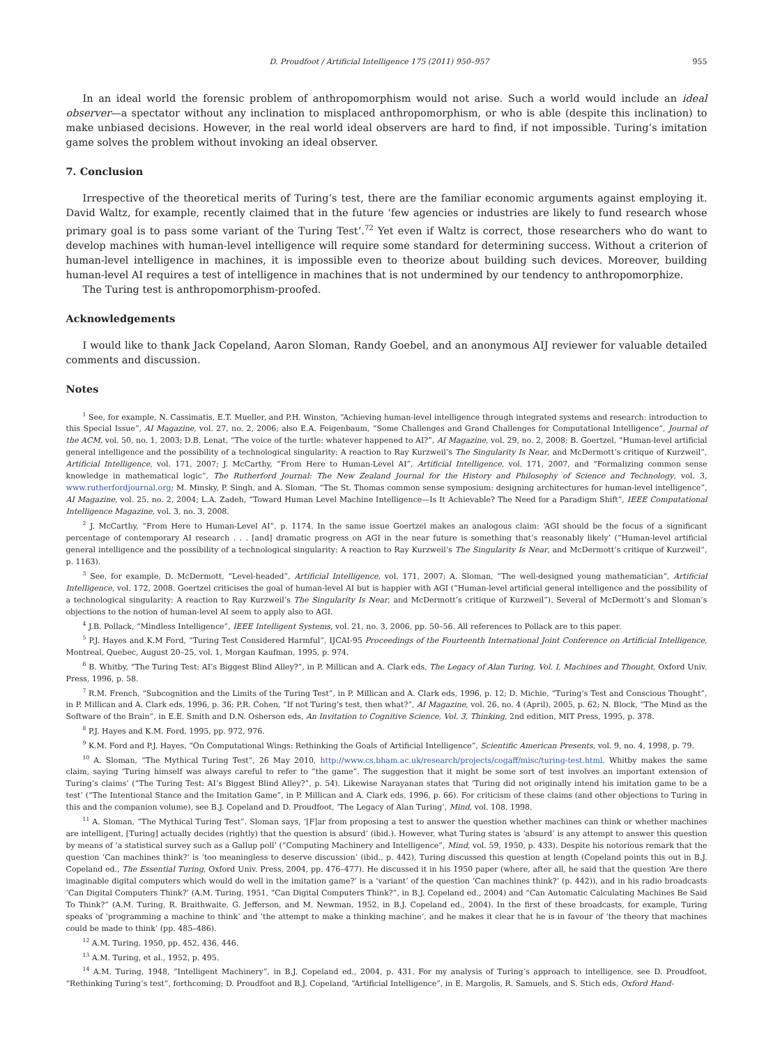D. Proudfoot / Artificial Intelligence 175 (2011) 950–957 955
In an ideal world the forensic problem of anthropomorphism would not arise. Such a world would include an ideal observer—a spectator without any inclination to misplaced anthropomorphism, or who is able (despite this inclination) to make unbiased decisions. However, in the real world ideal observers are hard to find, if not impossible. Turing’s imitation game solves the problem without invoking an ideal observer.
7. Conclusion
Irrespective of the theoretical merits of Turing’s test, there are the familiar economic arguments against employing it. David Waltz, for example, recently claimed that in the future ‘few agencies or industries are likely to fund research whose primary goal is to pass some variant of the Turing Test’.<sup>72</sup> Yet even if Waltz is correct, those researchers who do want to develop machines with human-level intelligence will require some standard for determining success. Without a criterion of human-level intelligence in machines, it is impossible even to theorize about building such devices. Moreover, building human-level AI requires a test of intelligence in machines that is not undermined by our tendency to anthropomorphize.
The Turing test is anthropomorphism-proofed.
Acknowledgements
I would like to thank Jack Copeland, Aaron Sloman, Randy Goebel, and an anonymous AIJ reviewer for valuable detailed comments and discussion.
Notes
<sup>1</sup> See, for example, N. Cassimatis, E.T. Mueller, and P.H. Winston, “Achieving human-level intelligence through integrated systems and research: introduction to this Special Issue”, AI Magazine, vol. 27, no. 2, 2006; also E.A. Feigenbaum, “Some Challenges and Grand Challenges for Computational Intelligence”, Journal of the ACM, vol. 50, no. 1, 2003; D.B. Lenat, “The voice of the turtle: whatever happened to AI?”, AI Magazine, vol. 29, no. 2, 2008; B. Goertzel, “Human-level artificial general intelligence and the possibility of a technological singularity: A reaction to Ray Kurzweil’s The Singularity Is Near, and McDermott’s critique of Kurzweil”, Artificial Intelligence, vol. 171, 2007; J. McCarthy, “From Here to Human-Level AI”, Artificial Intelligence, vol. 171, 2007, and “Formalizing common sense knowledge in mathematical logic”, The Rutherford Journal: The New Zealand Journal for the History and Philosophy of Science and Technology, vol. 3, www.rutherfordjournal.org; M. Minsky, P. Singh, and A. Sloman, “The St. Thomas common sense symposium: designing architectures for human-level intelligence”, AI Magazine, vol. 25, no. 2, 2004; L.A. Zadeh, “Toward Human Level Machine Intelligence—Is It Achievable? The Need for a Paradigm Shift”, IEEE Computational Intelligence Magazine, vol. 3, no. 3, 2008.
<sup>2</sup> J. McCarthy, “From Here to Human-Level AI”, p. 1174. In the same issue Goertzel makes an analogous claim: ‘AGI should be the focus of a significant percentage of contemporary AI research . . . [and] dramatic progress on AGI in the near future is something that’s reasonably likely’ (“Human-level artificial general intelligence and the possibility of a technological singularity: A reaction to Ray Kurzweil’s The Singularity Is Near, and McDermott’s critique of Kurzweil”, p. 1163).
<sup>3</sup> See, for example, D. McDermott, “Level-headed”, Artificial Intelligence, vol. 171, 2007; A. Sloman, “The well-designed young mathematician”, Artificial Intelligence, vol. 172, 2008. Goertzel criticises the goal of human-level AI but is happier with AGI (“Human-level artificial general intelligence and the possibility of a technological singularity: A reaction to Ray Kurzweil’s The Singularity Is Near, and McDermott’s critique of Kurzweil”). Several of McDermott’s and Sloman’s objections to the notion of human-level AI seem to apply also to AGI.
<sup>4</sup> J.B. Pollack, “Mindless Intelligence”, IEEE Intelligent Systems, vol. 21, no. 3, 2006, pp. 50–56. All references to Pollack are to this paper.
<sup>5</sup> P.J. Hayes and K.M Ford, “Turing Test Considered Harmful”, IJCAI-95 Proceedings of the Fourteenth International Joint Conference on Artificial Intelligence, Montreal, Quebec, August 20–25, vol. 1, Morgan Kaufman, 1995, p. 974.
<sup>6</sup> B. Whitby, “The Turing Test: AI’s Biggest Blind Alley?”, in P. Millican and A. Clark eds, The Legacy of Alan Turing, Vol. I, Machines and Thought, Oxford Univ. Press, 1996, p. 58.
<sup>7</sup> R.M. French, “Subcognition and the Limits of the Turing Test”, in P. Millican and A. Clark eds, 1996, p. 12; D. Michie, “Turing’s Test and Conscious Thought”, in P. Millican and A. Clark eds, 1996, p. 36; P.R. Cohen, “If not Turing’s test, then what?”, AI Magazine, vol. 26, no. 4 (April), 2005, p. 62; N. Block, “The Mind as the Software of the Brain”, in E.E. Smith and D.N. Osherson eds, An Invitation to Cognitive Science, Vol. 3, Thinking, 2nd edition, MIT Press, 1995, p. 378.
<sup>8</sup> P.J. Hayes and K.M. Ford, 1995, pp. 972, 976.
<sup>9</sup> K.M. Ford and P.J. Hayes, “On Computational Wings: Rethinking the Goals of Artificial Intelligence”, Scientific American Presents, vol. 9, no. 4, 1998, p. 79.
<sup>10</sup> A. Sloman, “The Mythical Turing Test”, 26 May 2010, http://www.cs.bham.ac.uk/research/projects/cogaff/misc/turing-test.html. Whitby makes the same claim, saying ‘Turing himself was always careful to refer to “the game”. The suggestion that it might be some sort of test involves an important extension of Turing’s claims’ (“The Turing Test: AI’s Biggest Blind Alley?”, p. 54). Likewise Narayanan states that ‘Turing did not originally intend his imitation game to be a test’ (“The Intentional Stance and the Imitation Game”, in P. Millican and A. Clark eds, 1996, p. 66). For criticism of these claims (and other objections to Turing in this and the companion volume), see B.J. Copeland and D. Proudfoot, ‘The Legacy of Alan Turing’, Mind, vol. 108, 1998.
<sup>11</sup> A. Sloman, “The Mythical Turing Test”. Sloman says, ‘[F]ar from proposing a test to answer the question whether machines can think or whether machines are intelligent, [Turing] actually decides (rightly) that the question is absurd’ (ibid.). However, what Turing states is ‘absurd’ is any attempt to answer this question by means of ‘a statistical survey such as a Gallup poll’ (“Computing Machinery and Intelligence”, Mind, vol. 59, 1950, p. 433). Despite his notorious remark that the question ‘Can machines think?’ is ‘too meaningless to deserve discussion’ (ibid., p. 442), Turing discussed this question at length (Copeland points this out in B.J. Copeland ed., The Essential Turing, Oxford Univ. Press, 2004, pp. 476–477). He discussed it in his 1950 paper (where, after all, he said that the question ‘Are there imaginable digital computers which would do well in the imitation game?’ is a ‘variant’ of the question ‘Can machines think?’ (p. 442)), and in his radio broadcasts ‘Can Digital Computers Think?’ (A.M. Turing, 1951, “Can Digital Computers Think?”, in B.J. Copeland ed., 2004) and “Can Automatic Calculating Machines Be Said To Think?” (A.M. Turing, R. Braithwaite, G. Jefferson, and M. Newman, 1952, in B.J. Copeland ed., 2004). In the first of these broadcasts, for example, Turing speaks of ‘programming a machine to think’ and ‘the attempt to make a thinking machine’, and he makes it clear that he is in favour of ‘the theory that machines could be made to think’ (pp. 485–486).
<sup>12</sup> A.M. Turing, 1950, pp. 452, 436, 446.
<sup>13</sup> A.M. Turing, et al., 1952, p. 495.
<sup>14</sup> A.M. Turing, 1948, “Intelligent Machinery”, in B.J. Copeland ed., 2004, p. 431. For my analysis of Turing’s approach to intelligence, see D. Proudfoot, “Rethinking Turing’s test”, forthcoming; D. Proudfoot and B.J. Copeland, “Artificial Intelligence”, in E. Margolis, R. Samuels, and S. Stich eds, Oxford Hand-